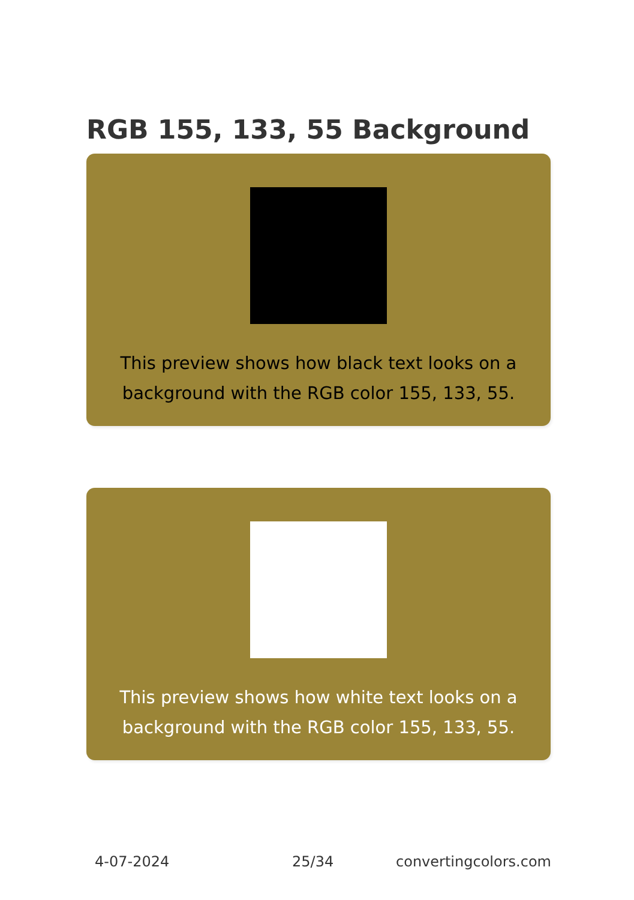RGB 155, 133, 55 Background
This preview shows how black text looks on a
background with the RGB color 155, 133, 55.
This preview shows how white text looks on a
background with the RGB color 155, 133, 55.
4-07-2024 25/34 convertingcolors.com